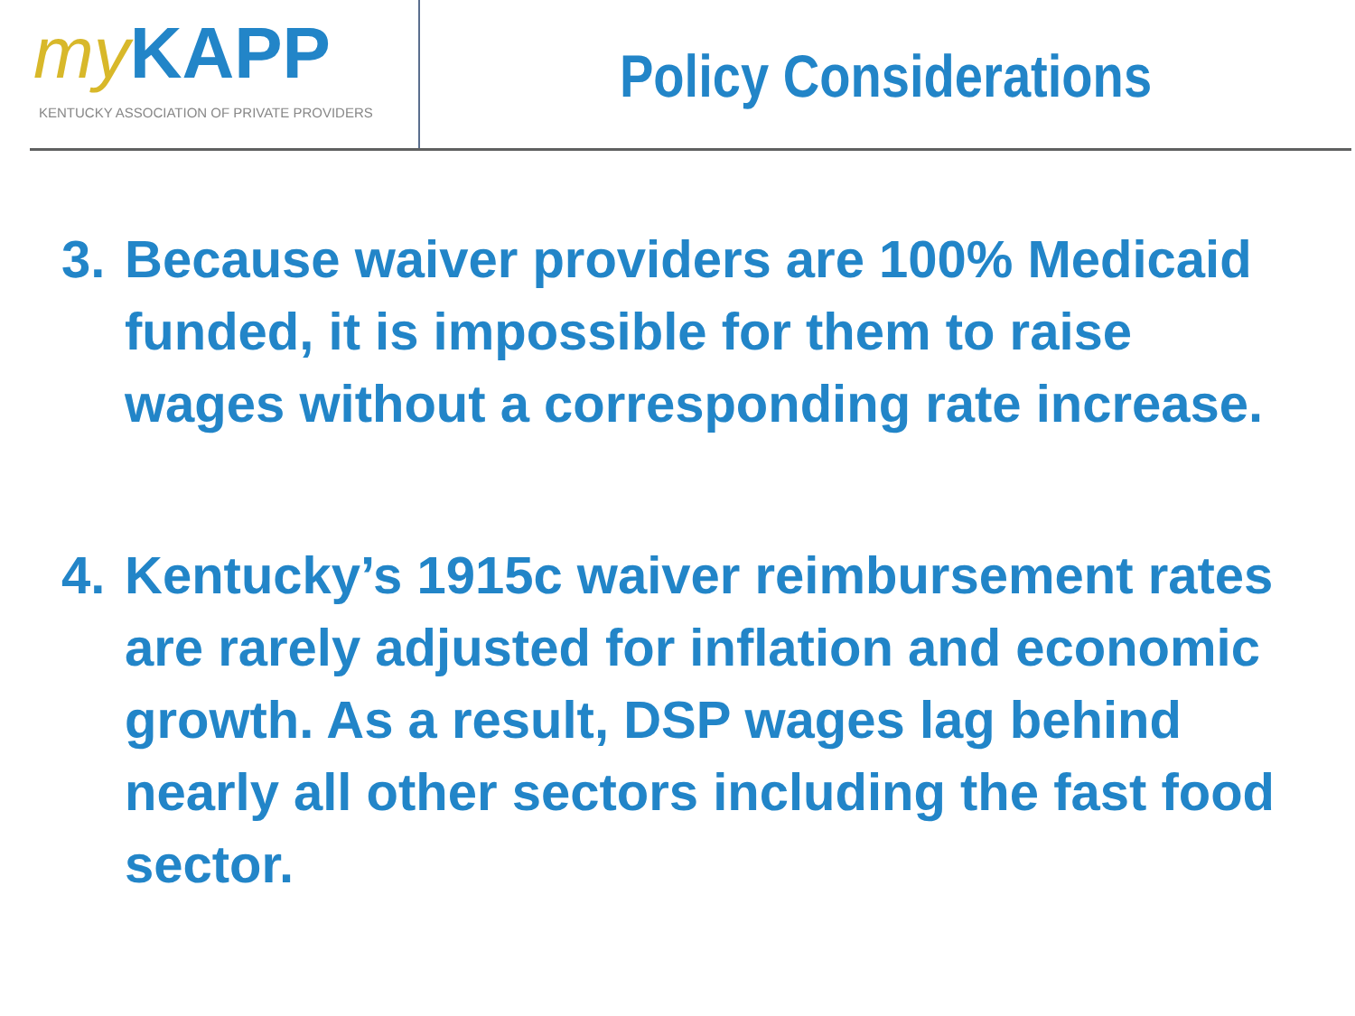my KAPP
KENTUCKY ASSOCIATION OF PRIVATE PROVIDERS
Policy Considerations
3. Because waiver providers are 100% Medicaid funded, it is impossible for them to raise wages without a corresponding rate increase.
4. Kentucky’s 1915c waiver reimbursement rates are rarely adjusted for inflation and economic growth. As a result, DSP wages lag behind nearly all other sectors including the fast food sector.